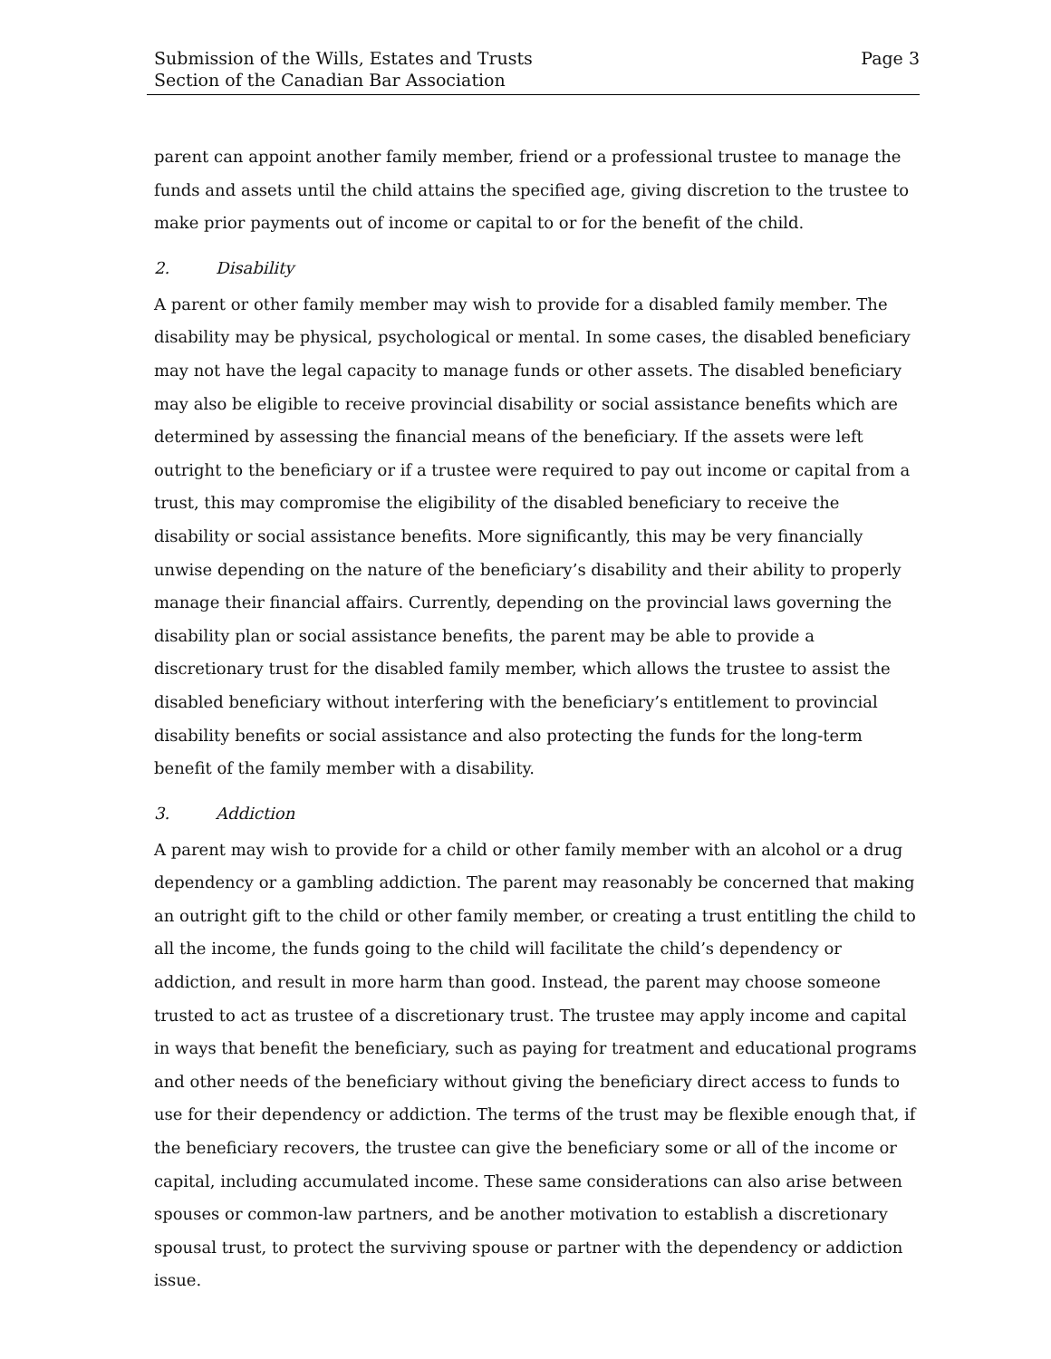Submission of the Wills, Estates and Trusts
Section of the Canadian Bar Association
Page 3
parent can appoint another family member, friend or a professional trustee to manage the funds and assets until the child attains the specified age, giving discretion to the trustee to make prior payments out of income or capital to or for the benefit of the child.
2. Disability
A parent or other family member may wish to provide for a disabled family member. The disability may be physical, psychological or mental. In some cases, the disabled beneficiary may not have the legal capacity to manage funds or other assets. The disabled beneficiary may also be eligible to receive provincial disability or social assistance benefits which are determined by assessing the financial means of the beneficiary. If the assets were left outright to the beneficiary or if a trustee were required to pay out income or capital from a trust, this may compromise the eligibility of the disabled beneficiary to receive the disability or social assistance benefits. More significantly, this may be very financially unwise depending on the nature of the beneficiary’s disability and their ability to properly manage their financial affairs. Currently, depending on the provincial laws governing the disability plan or social assistance benefits, the parent may be able to provide a discretionary trust for the disabled family member, which allows the trustee to assist the disabled beneficiary without interfering with the beneficiary’s entitlement to provincial disability benefits or social assistance and also protecting the funds for the long-term benefit of the family member with a disability.
3. Addiction
A parent may wish to provide for a child or other family member with an alcohol or a drug dependency or a gambling addiction. The parent may reasonably be concerned that making an outright gift to the child or other family member, or creating a trust entitling the child to all the income, the funds going to the child will facilitate the child’s dependency or addiction, and result in more harm than good. Instead, the parent may choose someone trusted to act as trustee of a discretionary trust. The trustee may apply income and capital in ways that benefit the beneficiary, such as paying for treatment and educational programs and other needs of the beneficiary without giving the beneficiary direct access to funds to use for their dependency or addiction. The terms of the trust may be flexible enough that, if the beneficiary recovers, the trustee can give the beneficiary some or all of the income or capital, including accumulated income. These same considerations can also arise between spouses or common-law partners, and be another motivation to establish a discretionary spousal trust, to protect the surviving spouse or partner with the dependency or addiction issue.